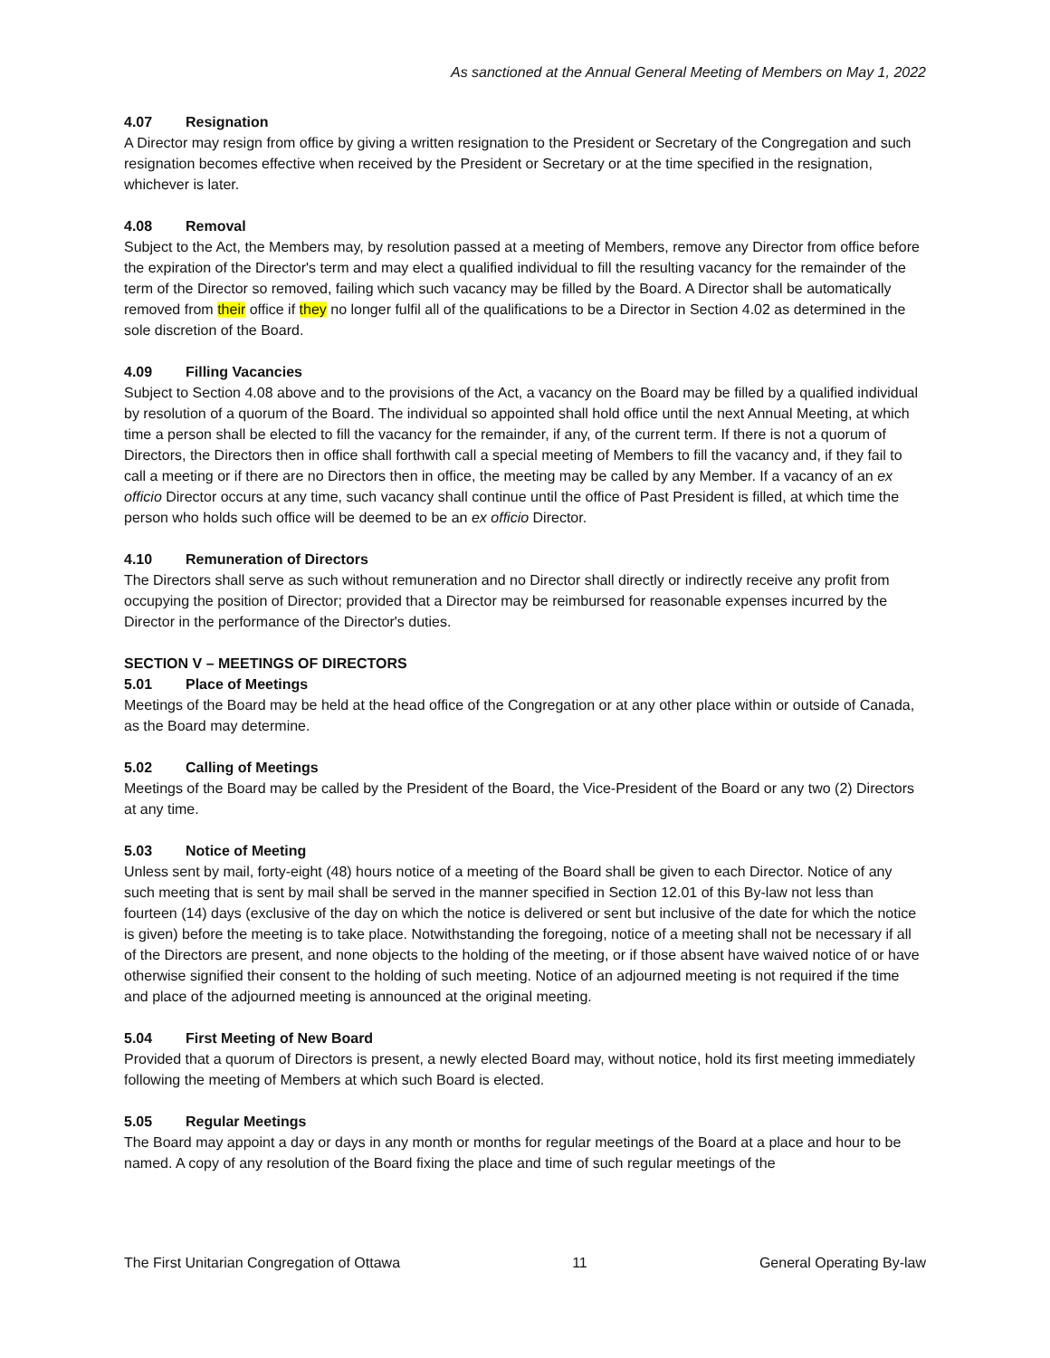As sanctioned at the Annual General Meeting of Members on May 1, 2022
4.07 Resignation
A Director may resign from office by giving a written resignation to the President or Secretary of the Congregation and such resignation becomes effective when received by the President or Secretary or at the time specified in the resignation, whichever is later.
4.08 Removal
Subject to the Act, the Members may, by resolution passed at a meeting of Members, remove any Director from office before the expiration of the Director's term and may elect a qualified individual to fill the resulting vacancy for the remainder of the term of the Director so removed, failing which such vacancy may be filled by the Board. A Director shall be automatically removed from their office if they no longer fulfil all of the qualifications to be a Director in Section 4.02 as determined in the sole discretion of the Board.
4.09 Filling Vacancies
Subject to Section 4.08 above and to the provisions of the Act, a vacancy on the Board may be filled by a qualified individual by resolution of a quorum of the Board. The individual so appointed shall hold office until the next Annual Meeting, at which time a person shall be elected to fill the vacancy for the remainder, if any, of the current term. If there is not a quorum of Directors, the Directors then in office shall forthwith call a special meeting of Members to fill the vacancy and, if they fail to call a meeting or if there are no Directors then in office, the meeting may be called by any Member. If a vacancy of an ex officio Director occurs at any time, such vacancy shall continue until the office of Past President is filled, at which time the person who holds such office will be deemed to be an ex officio Director.
4.10 Remuneration of Directors
The Directors shall serve as such without remuneration and no Director shall directly or indirectly receive any profit from occupying the position of Director; provided that a Director may be reimbursed for reasonable expenses incurred by the Director in the performance of the Director's duties.
SECTION V – MEETINGS OF DIRECTORS
5.01 Place of Meetings
Meetings of the Board may be held at the head office of the Congregation or at any other place within or outside of Canada, as the Board may determine.
5.02 Calling of Meetings
Meetings of the Board may be called by the President of the Board, the Vice-President of the Board or any two (2) Directors at any time.
5.03 Notice of Meeting
Unless sent by mail, forty-eight (48) hours notice of a meeting of the Board shall be given to each Director. Notice of any such meeting that is sent by mail shall be served in the manner specified in Section 12.01 of this By-law not less than fourteen (14) days (exclusive of the day on which the notice is delivered or sent but inclusive of the date for which the notice is given) before the meeting is to take place. Notwithstanding the foregoing, notice of a meeting shall not be necessary if all of the Directors are present, and none objects to the holding of the meeting, or if those absent have waived notice of or have otherwise signified their consent to the holding of such meeting. Notice of an adjourned meeting is not required if the time and place of the adjourned meeting is announced at the original meeting.
5.04 First Meeting of New Board
Provided that a quorum of Directors is present, a newly elected Board may, without notice, hold its first meeting immediately following the meeting of Members at which such Board is elected.
5.05 Regular Meetings
The Board may appoint a day or days in any month or months for regular meetings of the Board at a place and hour to be named. A copy of any resolution of the Board fixing the place and time of such regular meetings of the
The First Unitarian Congregation of Ottawa 11 General Operating By-law